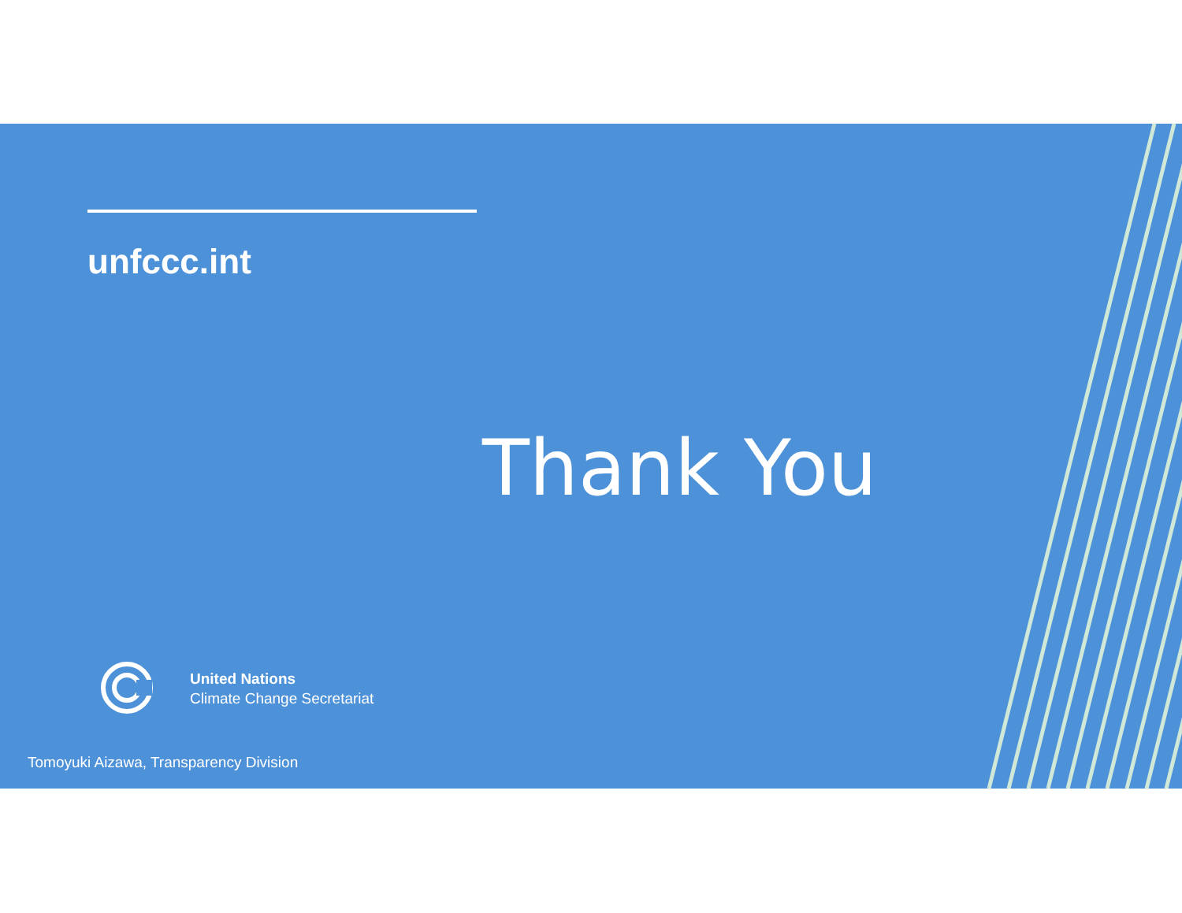unfccc.int
Thank You
United Nations
Climate Change Secretariat
Tomoyuki Aizawa, Transparency Division